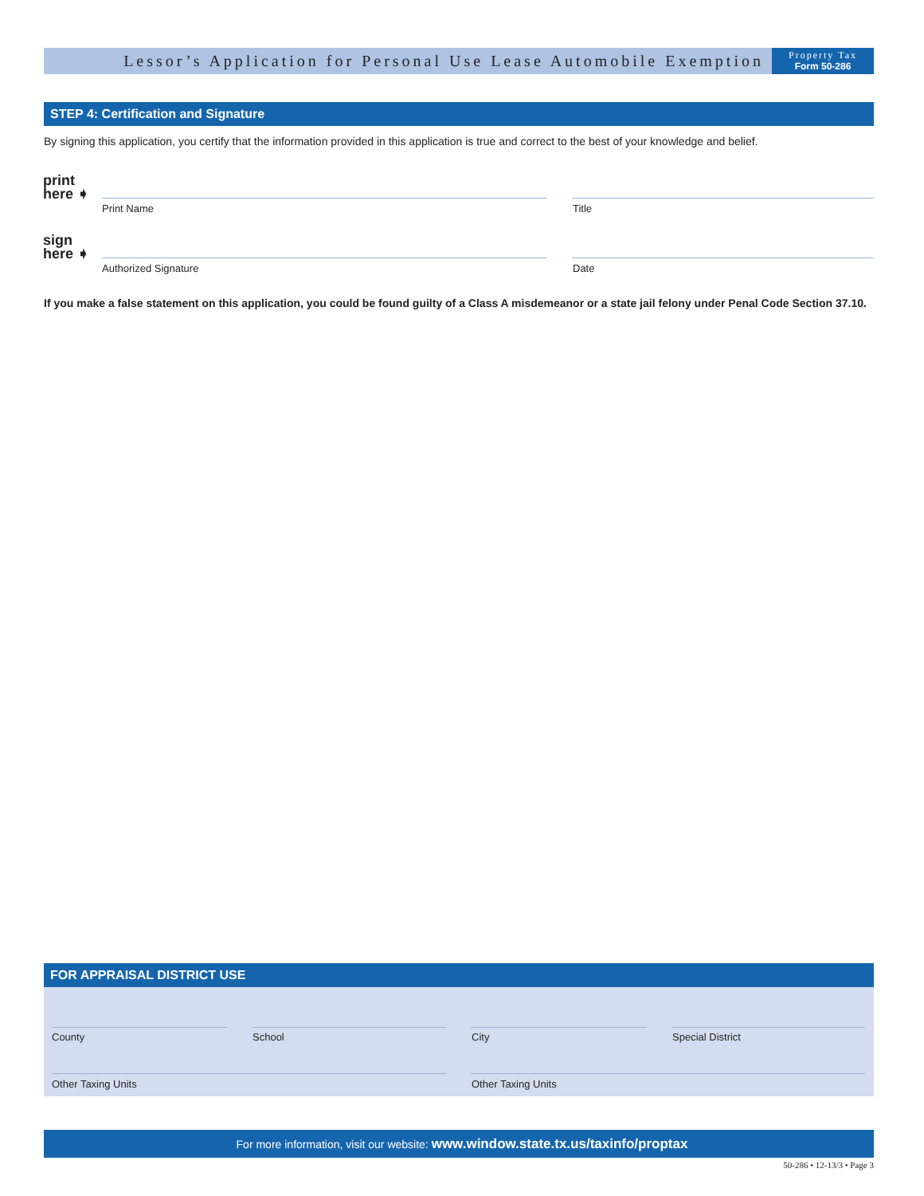Lessor’s Application for Personal Use Lease Automobile Exemption
Property Tax
Form 50-286
STEP 4: Certification and Signature
By signing this application, you certify that the information provided in this application is true and correct to the best of your knowledge and belief.
print
here ➧
Print Name Title
sign
here ➧
Authorized Signature Date
If you make a false statement on this application, you could be found guilty of a Class A misdemeanor or a state jail felony under Penal Code Section 37.10.
FOR APPRAISAL DISTRICT USE
County School City Special District
Other Taxing Units Other Taxing Units
For more information, visit our website: www.window.state.tx.us/taxinfo/proptax
50-286 • 12-13/3 • Page 3